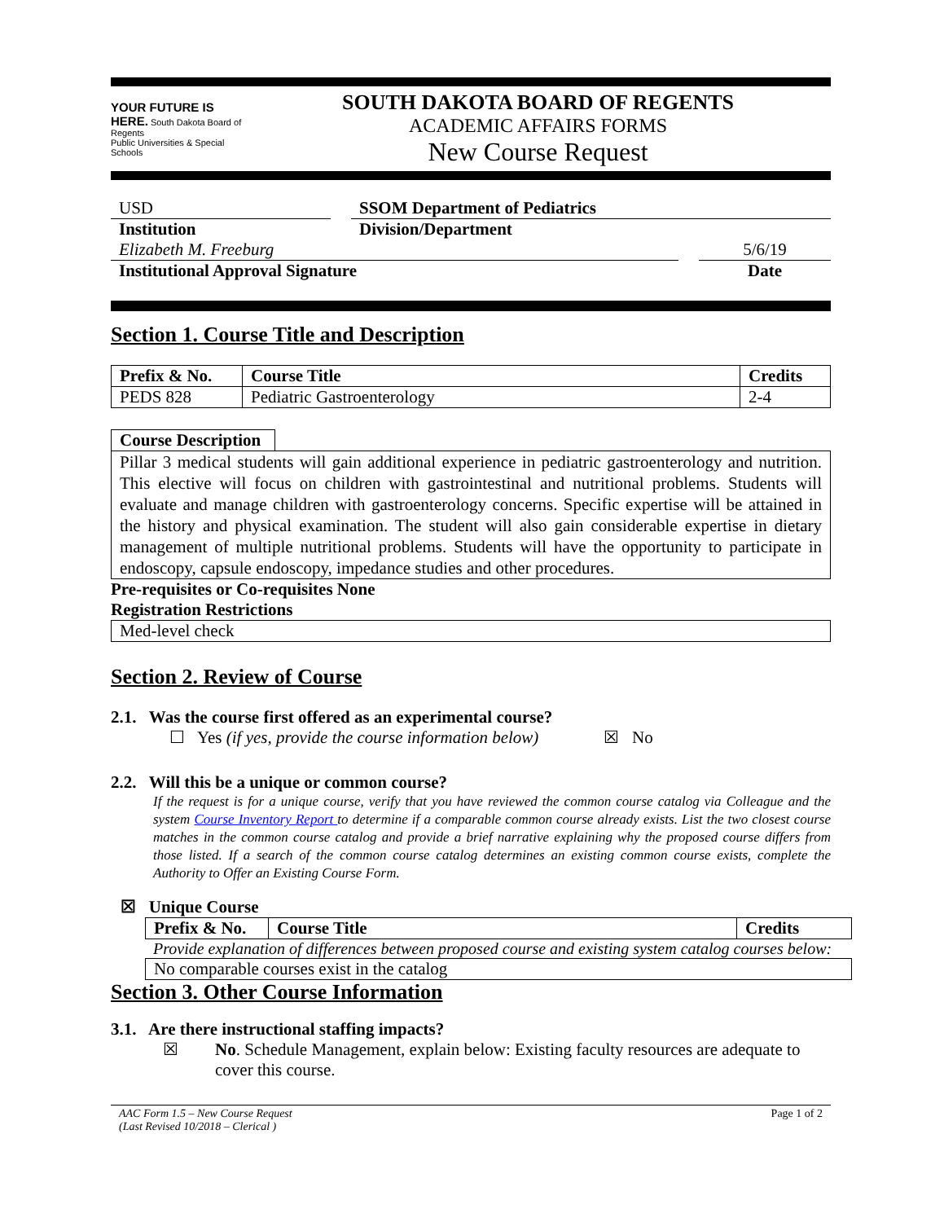YOUR FUTURE IS HERE. South Dakota Board of Regents
Public Universities & Special Schools
SOUTH DAKOTA BOARD OF REGENTS
ACADEMIC AFFAIRS FORMS
New Course Request
USD
Institution
SSOM Department of Pediatrics
Division/Department
Elizabeth M. Freeburg
Institutional Approval Signature
5/6/19
Date
Section 1. Course Title and Description
| Prefix & No. | Course Title | Credits |
| --- | --- | --- |
| PEDS 828 | Pediatric Gastroenterology | 2-4 |
Course Description
Pillar 3 medical students will gain additional experience in pediatric gastroenterology and nutrition. This elective will focus on children with gastrointestinal and nutritional problems. Students will evaluate and manage children with gastroenterology concerns. Specific expertise will be attained in the history and physical examination. The student will also gain considerable expertise in dietary management of multiple nutritional problems. Students will have the opportunity to participate in endoscopy, capsule endoscopy, impedance studies and other procedures.
Pre-requisites or Co-requisites None
Registration Restrictions
Med-level check
Section 2. Review of Course
2.1. Was the course first offered as an experimental course?
☐ Yes (if yes, provide the course information below) ☒ No
2.2. Will this be a unique or common course?
If the request is for a unique course, verify that you have reviewed the common course catalog via Colleague and the system Course Inventory Report to determine if a comparable common course already exists. List the two closest course matches in the common course catalog and provide a brief narrative explaining why the proposed course differs from those listed. If a search of the common course catalog determines an existing common course exists, complete the Authority to Offer an Existing Course Form.
☒ Unique Course
| Prefix & No. | Course Title | Credits |
| --- | --- | --- |
Provide explanation of differences between proposed course and existing system catalog courses below:
No comparable courses exist in the catalog
Section 3. Other Course Information
3.1. Are there instructional staffing impacts?
☒ No. Schedule Management, explain below: Existing faculty resources are adequate to cover this course.
AAC Form 1.5 – New Course Request
(Last Revised 10/2018 – Clerical ) Page 1 of 2